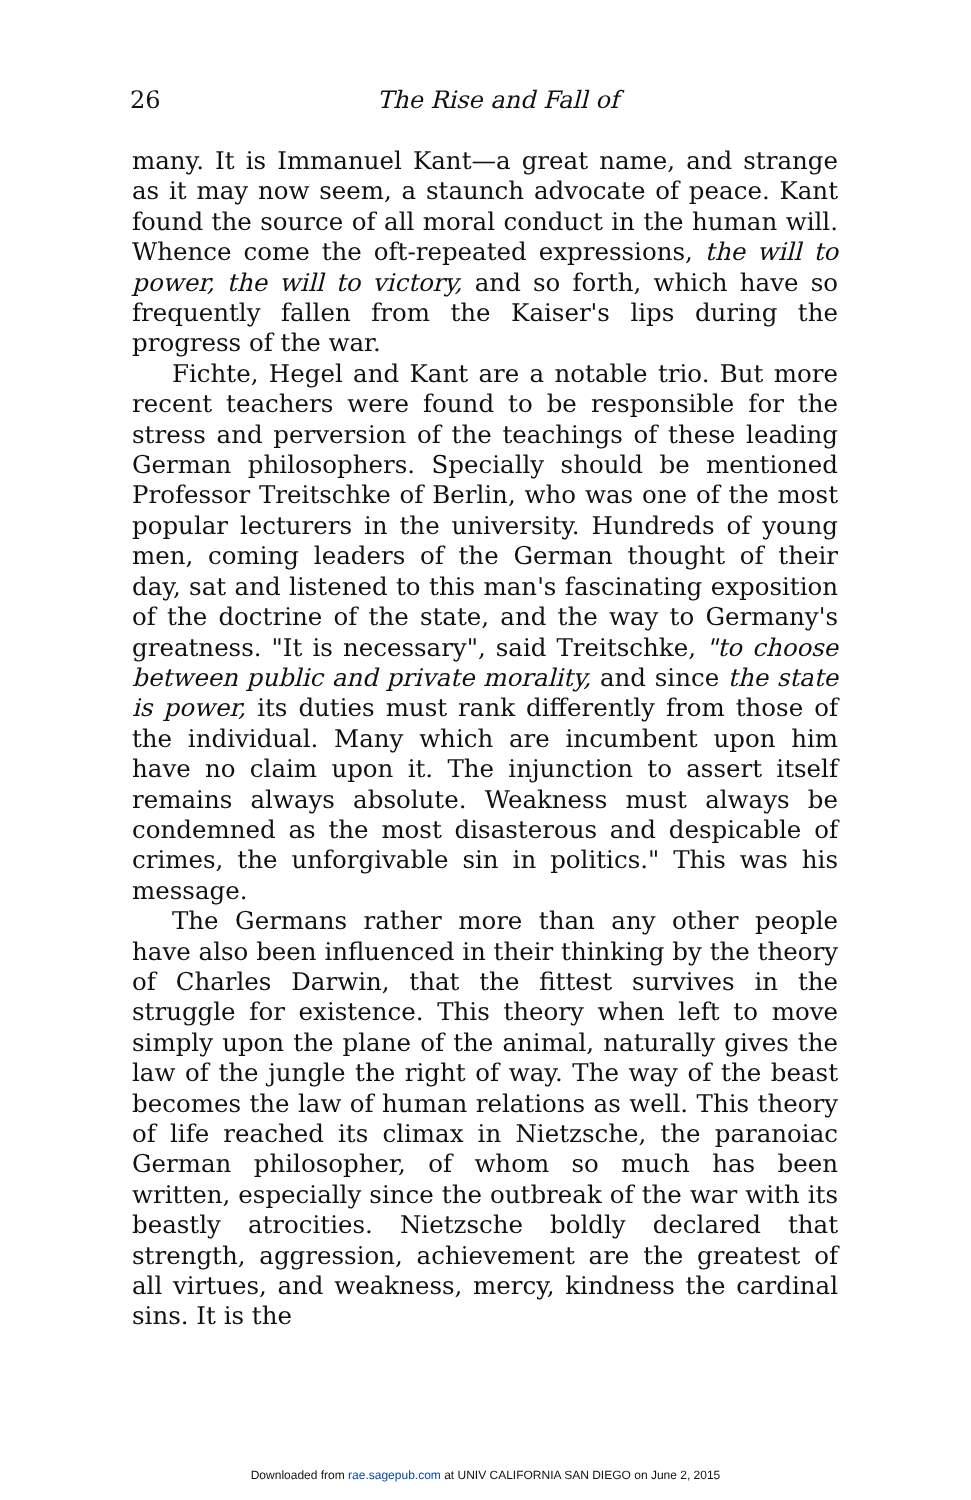26
The Rise and Fall of
many. It is Immanuel Kant—a great name, and strange as it may now seem, a staunch advocate of peace. Kant found the source of all moral conduct in the human will. Whence come the oft-repeated expressions, the will to power, the will to victory, and so forth, which have so frequently fallen from the Kaiser's lips during the progress of the war.
Fichte, Hegel and Kant are a notable trio. But more recent teachers were found to be responsible for the stress and perversion of the teachings of these leading German philosophers. Specially should be mentioned Professor Treitschke of Berlin, who was one of the most popular lecturers in the university. Hundreds of young men, coming leaders of the German thought of their day, sat and listened to this man's fascinating exposition of the doctrine of the state, and the way to Germany's greatness. "It is necessary", said Treitschke, "to choose between public and private morality, and since the state is power, its duties must rank differently from those of the individual. Many which are incumbent upon him have no claim upon it. The injunction to assert itself remains always absolute. Weakness must always be condemned as the most disasterous and despicable of crimes, the unforgivable sin in politics." This was his message.
The Germans rather more than any other people have also been influenced in their thinking by the theory of Charles Darwin, that the fittest survives in the struggle for existence. This theory when left to move simply upon the plane of the animal, naturally gives the law of the jungle the right of way. The way of the beast becomes the law of human relations as well. This theory of life reached its climax in Nietzsche, the paranoiac German philosopher, of whom so much has been written, especially since the outbreak of the war with its beastly atrocities. Nietzsche boldly declared that strength, aggression, achievement are the greatest of all virtues, and weakness, mercy, kindness the cardinal sins. It is the
Downloaded from rae.sagepub.com at UNIV CALIFORNIA SAN DIEGO on June 2, 2015